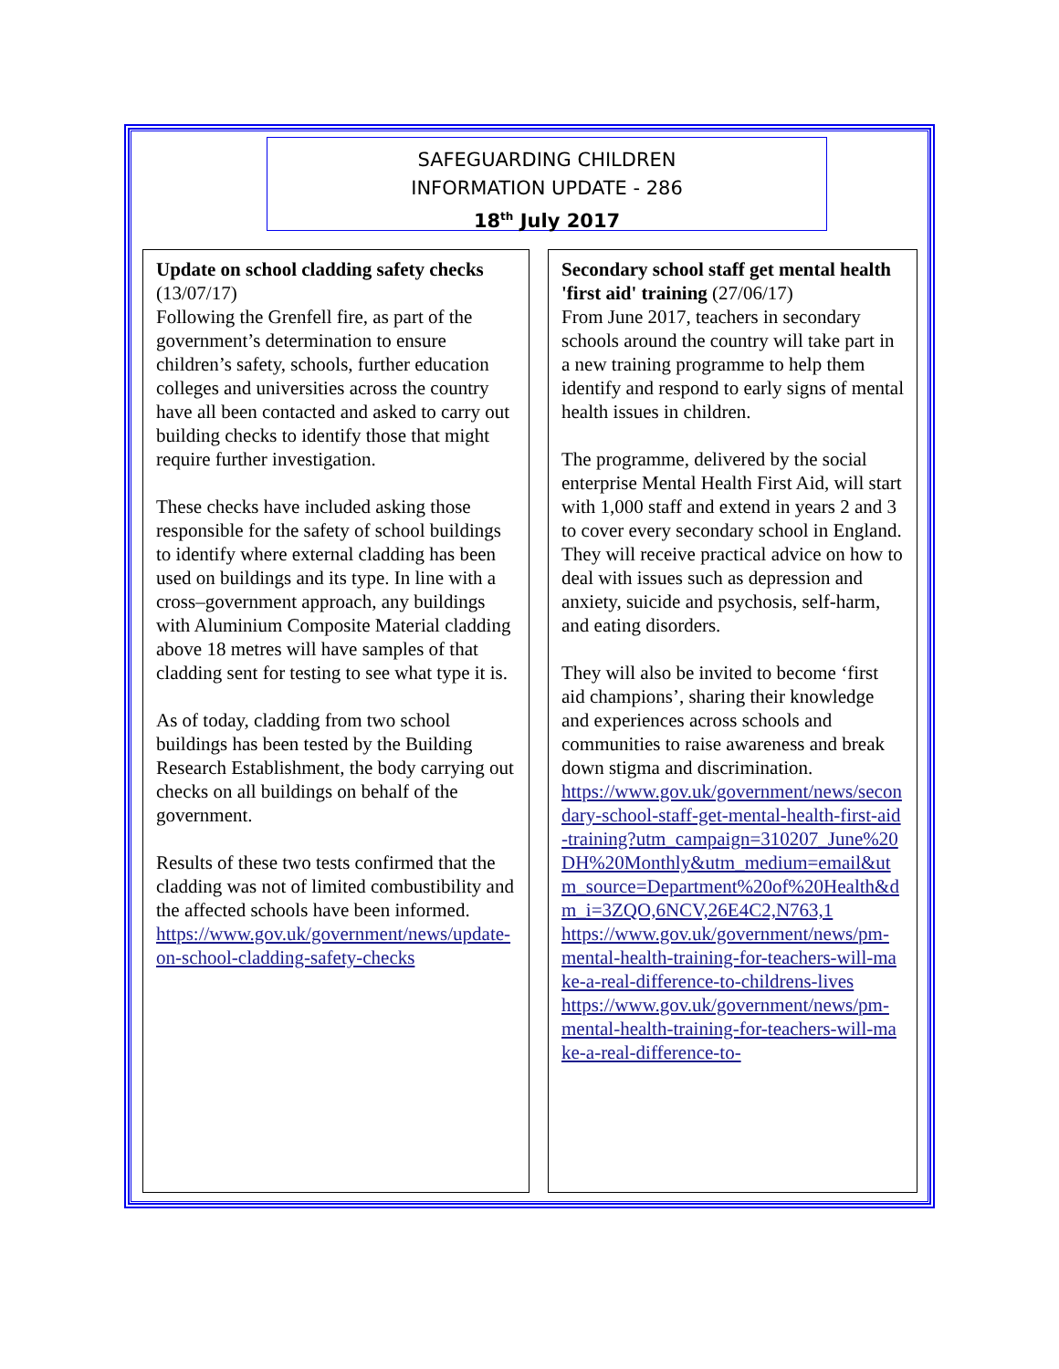SAFEGUARDING CHILDREN
INFORMATION UPDATE - 286
18<sup>th</sup> July 2017
Update on school cladding safety checks (13/07/17)
Following the Grenfell fire, as part of the government’s determination to ensure children’s safety, schools, further education colleges and universities across the country have all been contacted and asked to carry out building checks to identify those that might require further investigation.
These checks have included asking those responsible for the safety of school buildings to identify where external cladding has been used on buildings and its type. In line with a cross–government approach, any buildings with Aluminium Composite Material cladding above 18 metres will have samples of that cladding sent for testing to see what type it is.
As of today, cladding from two school buildings has been tested by the Building Research Establishment, the body carrying out checks on all buildings on behalf of the government.
Results of these two tests confirmed that the cladding was not of limited combustibility and the affected schools have been informed.
https://www.gov.uk/government/news/update-on-school-cladding-safety-checks
Secondary school staff get mental health 'first aid' training (27/06/17)
From June 2017, teachers in secondary schools around the country will take part in a new training programme to help them identify and respond to early signs of mental health issues in children.
The programme, delivered by the social enterprise Mental Health First Aid, will start with 1,000 staff and extend in years 2 and 3 to cover every secondary school in England. They will receive practical advice on how to deal with issues such as depression and anxiety, suicide and psychosis, self-harm, and eating disorders.
They will also be invited to become ‘first aid champions’, sharing their knowledge and experiences across schools and communities to raise awareness and break down stigma and discrimination.
https://www.gov.uk/government/news/secondary-school-staff-get-mental-health-first-aid-training?utm_campaign=310207_June%20DH%20Monthly&utm_medium=email&utm_source=Department%20of%20Health&dm_i=3ZQO,6NCV,26E4C2,N763,1
https://www.gov.uk/government/news/pm-mental-health-training-for-teachers-will-make-a-real-difference-to-childrens-lives
https://www.gov.uk/government/news/pm-mental-health-training-for-teachers-will-make-a-real-difference-to-